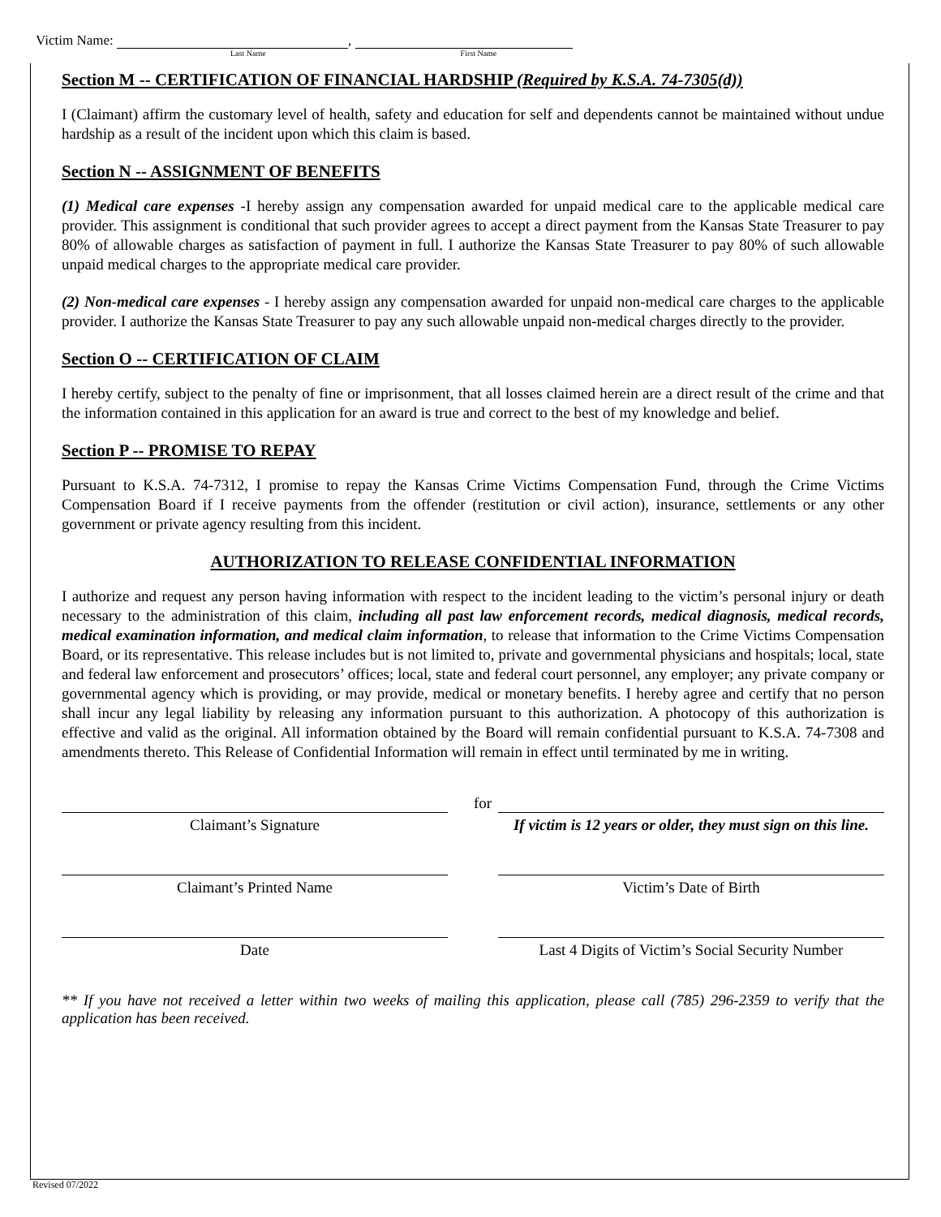Victim Name: ,
Last Name First Name
Section M -- CERTIFICATION OF FINANCIAL HARDSHIP (Required by K.S.A. 74-7305(d))
I (Claimant) affirm the customary level of health, safety and education for self and dependents cannot be maintained without undue hardship as a result of the incident upon which this claim is based.
Section N -- ASSIGNMENT OF BENEFITS
(1) Medical care expenses -I hereby assign any compensation awarded for unpaid medical care to the applicable medical care provider. This assignment is conditional that such provider agrees to accept a direct payment from the Kansas State Treasurer to pay 80% of allowable charges as satisfaction of payment in full. I authorize the Kansas State Treasurer to pay 80% of such allowable unpaid medical charges to the appropriate medical care provider.
(2) Non-medical care expenses - I hereby assign any compensation awarded for unpaid non-medical care charges to the applicable provider. I authorize the Kansas State Treasurer to pay any such allowable unpaid non-medical charges directly to the provider.
Section O -- CERTIFICATION OF CLAIM
I hereby certify, subject to the penalty of fine or imprisonment, that all losses claimed herein are a direct result of the crime and that the information contained in this application for an award is true and correct to the best of my knowledge and belief.
Section P -- PROMISE TO REPAY
Pursuant to K.S.A. 74-7312, I promise to repay the Kansas Crime Victims Compensation Fund, through the Crime Victims Compensation Board if I receive payments from the offender (restitution or civil action), insurance, settlements or any other government or private agency resulting from this incident.
AUTHORIZATION TO RELEASE CONFIDENTIAL INFORMATION
I authorize and request any person having information with respect to the incident leading to the victim’s personal injury or death necessary to the administration of this claim, including all past law enforcement records, medical diagnosis, medical records, medical examination information, and medical claim information, to release that information to the Crime Victims Compensation Board, or its representative. This release includes but is not limited to, private and governmental physicians and hospitals; local, state and federal law enforcement and prosecutors’ offices; local, state and federal court personnel, any employer; any private company or governmental agency which is providing, or may provide, medical or monetary benefits. I hereby agree and certify that no person shall incur any legal liability by releasing any information pursuant to this authorization. A photocopy of this authorization is effective and valid as the original. All information obtained by the Board will remain confidential pursuant to K.S.A. 74-7308 and amendments thereto. This Release of Confidential Information will remain in effect until terminated by me in writing.
Claimant’s Signature
for
If victim is 12 years or older, they must sign on this line.
Claimant’s Printed Name Victim’s Date of Birth
Date Last 4 Digits of Victim’s Social Security Number
** If you have not received a letter within two weeks of mailing this application, please call (785) 296-2359 to verify that the application has been received.
Revised 07/2022